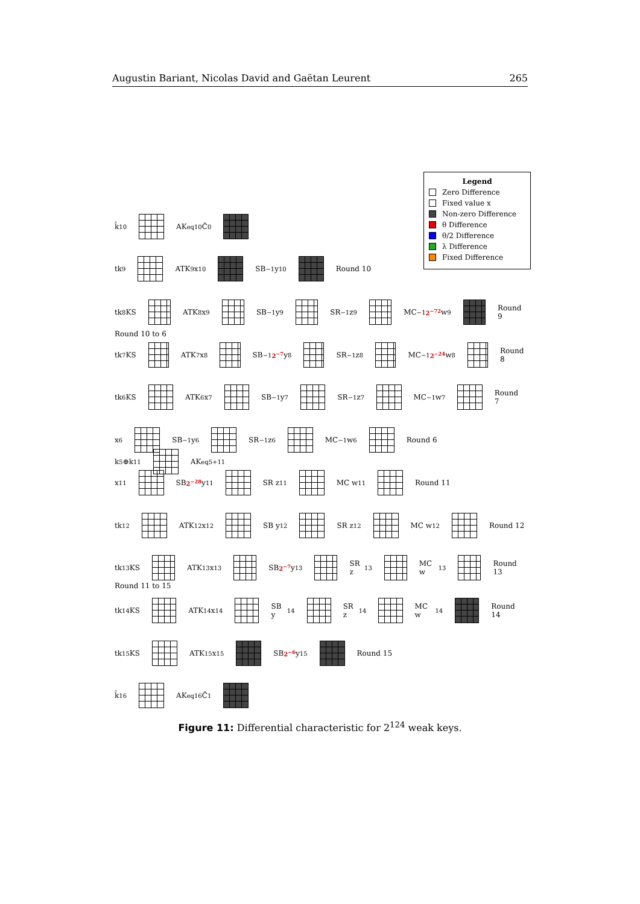Augustin Bariant, Nicolas David and Gaëtan Leurent 265
Legend
Zero Difference
Fixed value x
Non-zero Difference
θ Difference
θ/2 Difference
λ Difference
Fixed Difference
k̂<sub>10</sub> AK<sup>eq</sup><sub>10</sub> Ĉ<sub>0</sub>
tk<sub>9</sub> ATK<sub>9</sub> x<sub>10</sub> SB<sup>−1</sup> y<sub>10</sub> Round 10
tk<sub>8</sub> KS ATK<sub>8</sub> x<sub>9</sub> SB<sup>−1</sup> y<sub>9</sub> SR<sup>−1</sup> z<sub>9</sub> MC<sup>−1</sup> 2<sup>−72</sup> w<sub>9</sub> Round 9
Round 10 to 6
tk<sub>7</sub> KS ATK<sub>7</sub> x<sub>8</sub> SB<sup>−1</sup> 2<sup>−7</sup> y<sub>8</sub> SR<sup>−1</sup> z<sub>8</sub> MC<sup>−1</sup> 2<sup>−24</sup> w<sub>8</sub> Round 8
tk<sub>6</sub> KS ATK<sub>6</sub> x<sub>7</sub> SB<sup>−1</sup> y<sub>7</sub> SR<sup>−1</sup> z<sub>7</sub> MC<sup>−1</sup> w<sub>7</sub> Round 7
x<sub>6</sub> SB<sup>−1</sup> y<sub>6</sub> SR<sup>−1</sup> z<sub>6</sub> MC<sup>−1</sup> w<sub>6</sub> Round 6
k<sub>5</sub>⊕k<sub>11</sub> AK<sup>eq</sup><sub>5+11</sub>
x<sub>11</sub> SB 2<sup>−28</sup> y<sub>11</sub> SR z<sub>11</sub> MC w<sub>11</sub> Round 11
tk<sub>12</sub> ATK<sub>12</sub> x<sub>12</sub> SB y<sub>12</sub> SR z<sub>12</sub> MC w<sub>12</sub> Round 12
tk<sub>13</sub> KS ATK<sub>13</sub> x<sub>13</sub> SB 2<sup>−7</sup> y<sub>13</sub> SR z<sub>13</sub> MC w<sub>13</sub> Round 13
Round 11 to 15
tk<sub>14</sub> KS ATK<sub>14</sub> x<sub>14</sub> SB y<sub>14</sub> SR z<sub>14</sub> MC w<sub>14</sub> Round 14
tk<sub>15</sub> KS ATK<sub>15</sub> x<sub>15</sub> SB 2<sup>−6</sup> y<sub>15</sub> Round 15
k̂<sub>16</sub> AK<sup>eq</sup><sub>16</sub> Ĉ<sub>1</sub>
Figure 11: Differential characteristic for 2<sup>124</sup> weak keys.